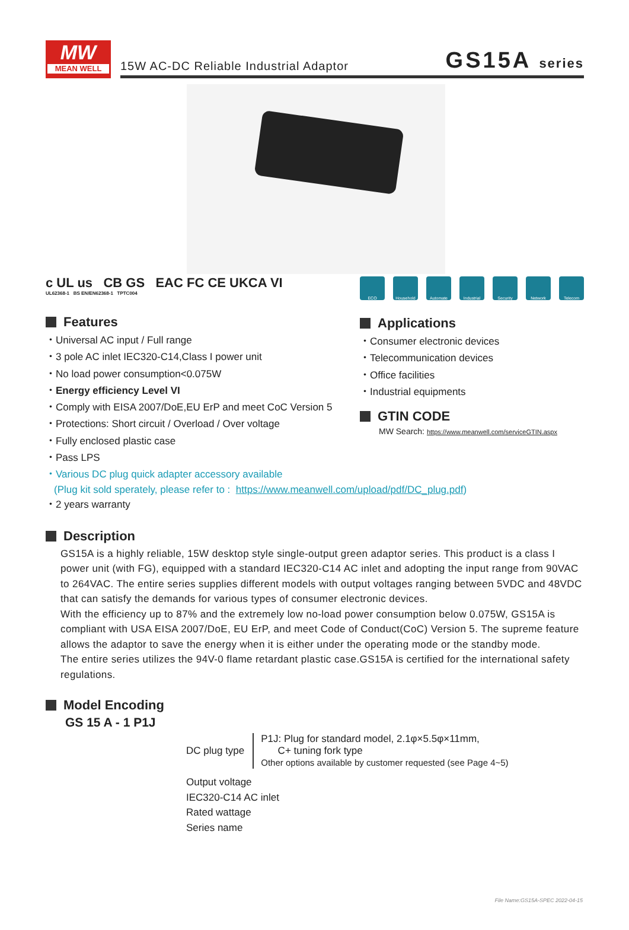MW
MEAN WELL
15W AC-DC Reliable Industrial Adaptor GS15A series
c UL us CB GS EAC FC CE UKCA VI
UL62368-1 BS EN/EN62368-1 TPTC004
Features
・Universal AC input / Full range
・3 pole AC inlet IEC320-C14,Class I power unit
・No load power consumption<0.075W
・Energy efficiency Level VI
・Comply with EISA 2007/DoE,EU ErP and meet CoC Version 5
・Protections: Short circuit / Overload / Over voltage
・Fully enclosed plastic case
・Pass LPS
ECO Household Automate Industrial Security Network Telecom
Applications
・Consumer electronic devices
・Telecommunication devices
・Office facilities
・Industrial equipments
GTIN CODE
MW Search: https://www.meanwell.com/serviceGTIN.aspx
・Various DC plug quick adapter accessory available
(Plug kit sold sperately, please refer to : https://www.meanwell.com/upload/pdf/DC_plug.pdf)
・2 years warranty
Description
GS15A is a highly reliable, 15W desktop style single-output green adaptor series. This product is a class I power unit (with FG), equipped with a standard IEC320-C14 AC inlet and adopting the input range from 90VAC to 264VAC. The entire series supplies different models with output voltages ranging between 5VDC and 48VDC that can satisfy the demands for various types of consumer electronic devices.
With the efficiency up to 87% and the extremely low no-load power consumption below 0.075W, GS15A is compliant with USA EISA 2007/DoE, EU ErP, and meet Code of Conduct(CoC) Version 5. The supreme feature allows the adaptor to save the energy when it is either under the operating mode or the standby mode.
The entire series utilizes the 94V-0 flame retardant plastic case.GS15A is certified for the international safety regulations.
Model Encoding
GS 15 A - 1 P1J
DC plug type
P1J: Plug for standard model, 2.1φ×5.5φ×11mm,
C+ tuning fork type
Other options available by customer requested (see Page 4~5)
Output voltage
IEC320-C14 AC inlet
Rated wattage
Series name
File Name:GS15A-SPEC 2022-04-15